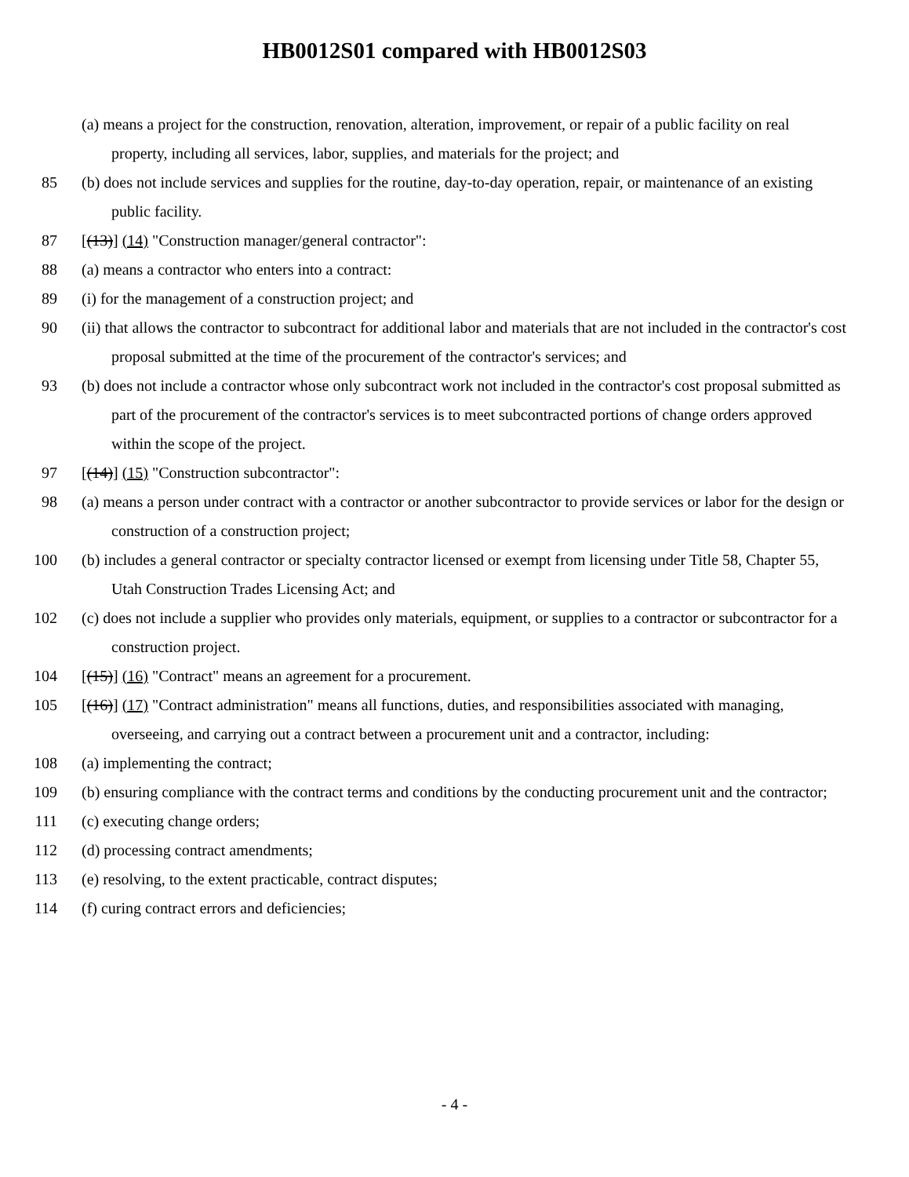HB0012S01 compared with HB0012S03
(a) means a project for the construction, renovation, alteration, improvement, or repair of a public facility on real property, including all services, labor, supplies, and materials for the project; and
85 (b) does not include services and supplies for the routine, day-to-day operation, repair, or maintenance of an existing public facility.
87 [(13)] (14) "Construction manager/general contractor":
88 (a) means a contractor who enters into a contract:
89 (i) for the management of a construction project; and
90 (ii) that allows the contractor to subcontract for additional labor and materials that are not included in the contractor's cost proposal submitted at the time of the procurement of the contractor's services; and
93 (b) does not include a contractor whose only subcontract work not included in the contractor's cost proposal submitted as part of the procurement of the contractor's services is to meet subcontracted portions of change orders approved within the scope of the project.
97 [(14)] (15) "Construction subcontractor":
98 (a) means a person under contract with a contractor or another subcontractor to provide services or labor for the design or construction of a construction project;
100 (b) includes a general contractor or specialty contractor licensed or exempt from licensing under Title 58, Chapter 55, Utah Construction Trades Licensing Act; and
102 (c) does not include a supplier who provides only materials, equipment, or supplies to a contractor or subcontractor for a construction project.
104 [(15)] (16) "Contract" means an agreement for a procurement.
105 [(16)] (17) "Contract administration" means all functions, duties, and responsibilities associated with managing, overseeing, and carrying out a contract between a procurement unit and a contractor, including:
108 (a) implementing the contract;
109 (b) ensuring compliance with the contract terms and conditions by the conducting procurement unit and the contractor;
111 (c) executing change orders;
112 (d) processing contract amendments;
113 (e) resolving, to the extent practicable, contract disputes;
114 (f) curing contract errors and deficiencies;
- 4 -